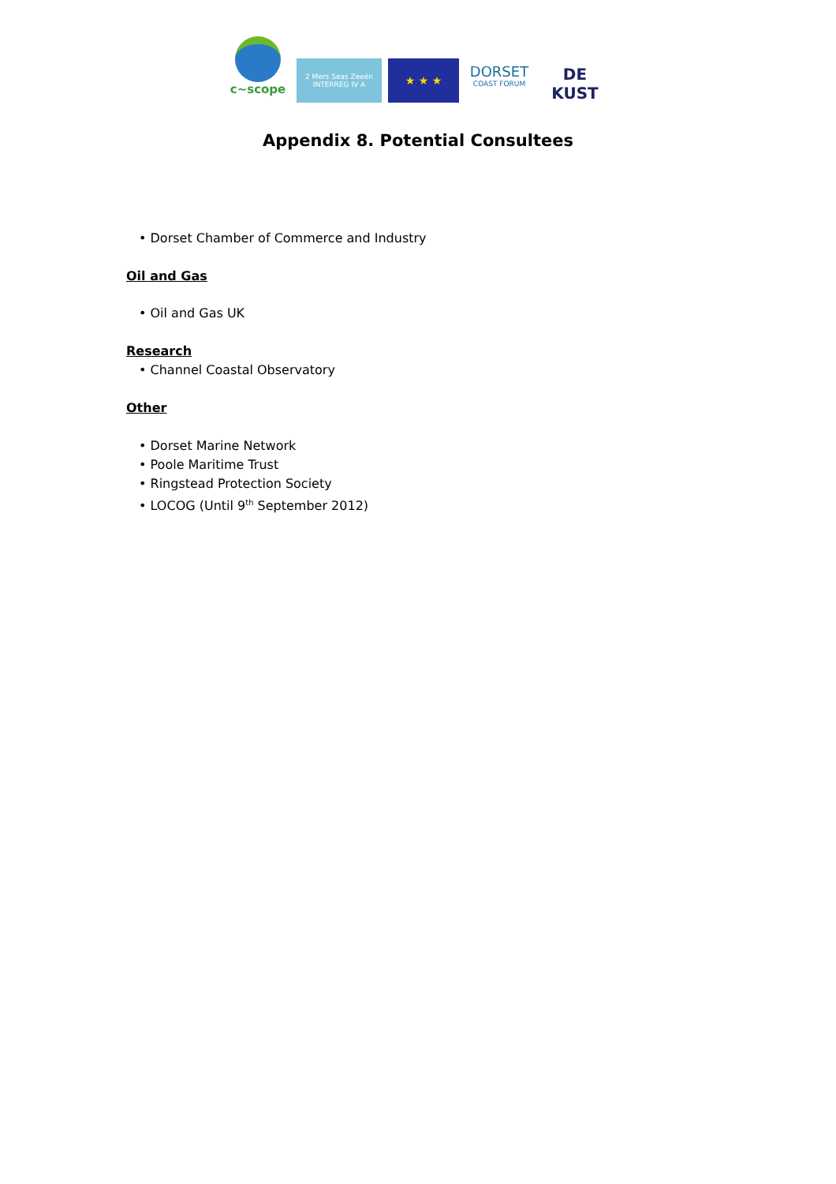c~scope
2 Mers Seas Zeeën
INTERREG IV A
★ ★ ★
DORSET
COAST FORUM
DE KUST
Appendix 8. Potential Consultees
• Dorset Chamber of Commerce and Industry
Oil and Gas
• Oil and Gas UK
Research
• Channel Coastal Observatory
Other
• Dorset Marine Network
• Poole Maritime Trust
• Ringstead Protection Society
• LOCOG (Until 9<sup>th</sup> September 2012)